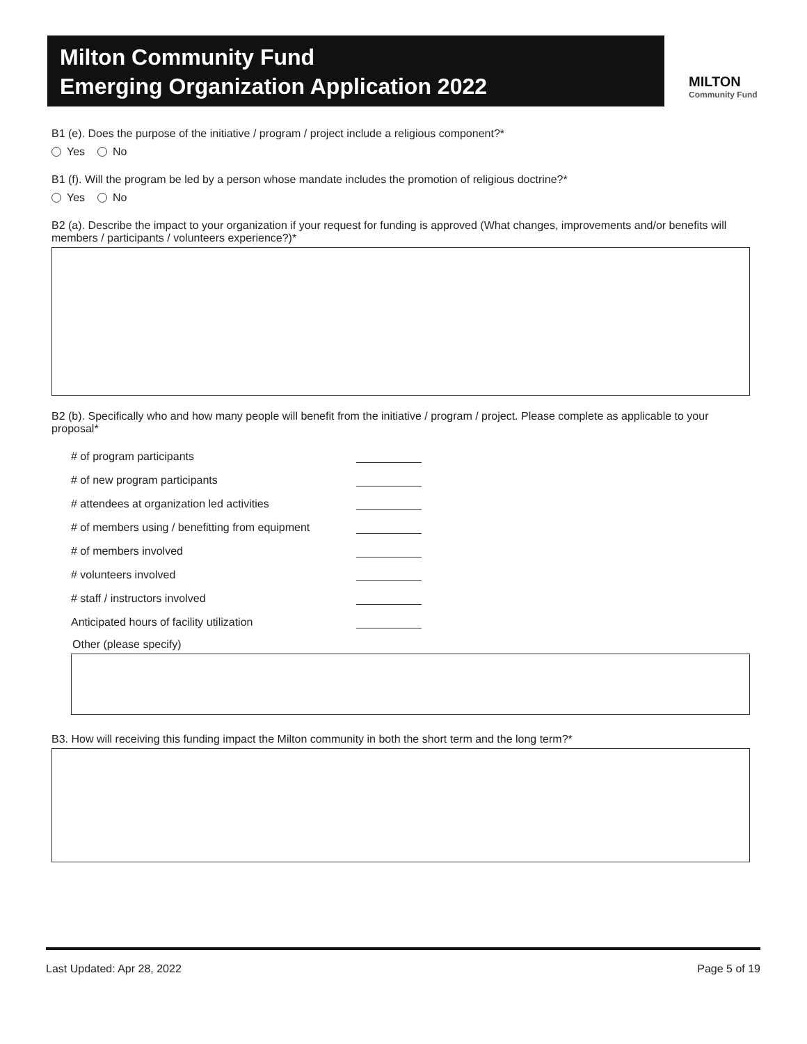Milton Community Fund
Emerging Organization Application 2022
MILTON
Community Fund
B1 (e). Does the purpose of the initiative / program / project include a religious component?*
Yes No
B1 (f). Will the program be led by a person whose mandate includes the promotion of religious doctrine?*
Yes No
B2 (a). Describe the impact to your organization if your request for funding is approved (What changes, improvements and/or benefits will members / participants / volunteers experience?)*
B2 (b). Specifically who and how many people will benefit from the initiative / program / project. Please complete as applicable to your proposal*
# of program participants
# of new program participants
# attendees at organization led activities
# of members using / benefitting from equipment
# of members involved
# volunteers involved
# staff / instructors involved
Anticipated hours of facility utilization
Other (please specify)
B3. How will receiving this funding impact the Milton community in both the short term and the long term?*
Last Updated: Apr 28, 2022 Page 5 of 19